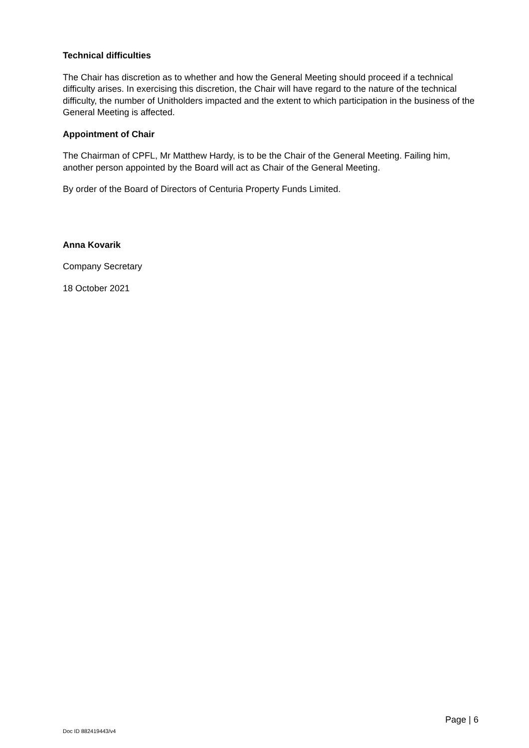Technical difficulties
The Chair has discretion as to whether and how the General Meeting should proceed if a technical difficulty arises. In exercising this discretion, the Chair will have regard to the nature of the technical difficulty, the number of Unitholders impacted and the extent to which participation in the business of the General Meeting is affected.
Appointment of Chair
The Chairman of CPFL, Mr Matthew Hardy, is to be the Chair of the General Meeting. Failing him, another person appointed by the Board will act as Chair of the General Meeting.
By order of the Board of Directors of Centuria Property Funds Limited.
Anna Kovarik
Company Secretary
18 October 2021
Page | 6
Doc ID 882419443/v4